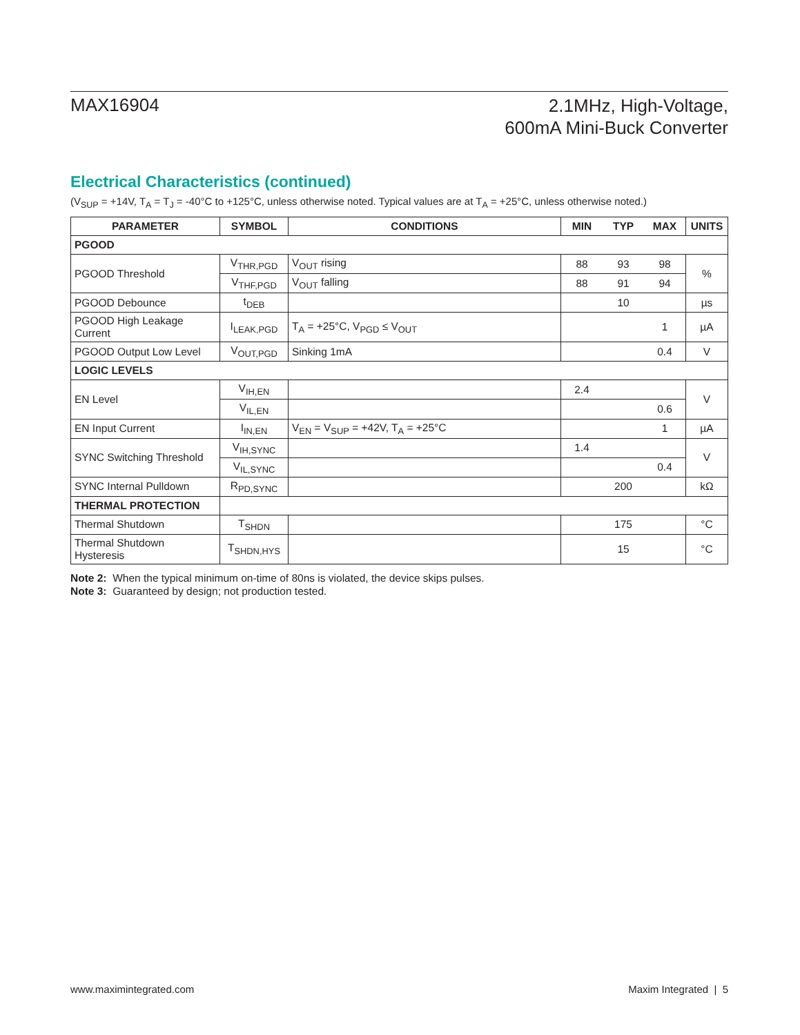MAX16904
2.1MHz, High-Voltage,
600mA Mini-Buck Converter
Electrical Characteristics (continued)
(V<sub>SUP</sub> = +14V, T<sub>A</sub> = T<sub>J</sub> = -40°C to +125°C, unless otherwise noted. Typical values are at T<sub>A</sub> = +25°C, unless otherwise noted.)
| PARAMETER | SYMBOL | CONDITIONS | MIN | TYP | MAX | UNITS |
| --- | --- | --- | --- | --- | --- | --- |
| PGOOD | | | | | | |
| PGOOD Threshold | V<sub>THR,PGD</sub> | V<sub>OUT</sub> rising | 88 | 93 | 98 | % |
| | V<sub>THF,PGD</sub> | V<sub>OUT</sub> falling | 88 | 91 | 94 | |
| PGOOD Debounce | t<sub>DEB</sub> | | | 10 | | µs |
| PGOOD High Leakage Current | I<sub>LEAK,PGD</sub> | T<sub>A</sub> = +25°C, V<sub>PGD</sub> ≤ V<sub>OUT</sub> | | | 1 | µA |
| PGOOD Output Low Level | V<sub>OUT,PGD</sub> | Sinking 1mA | | | 0.4 | V |
| LOGIC LEVELS | | | | | | |
| EN Level | V<sub>IH,EN</sub> | | 2.4 | | | V |
| | V<sub>IL,EN</sub> | | | | 0.6 | |
| EN Input Current | I<sub>IN,EN</sub> | V<sub>EN</sub> = V<sub>SUP</sub> = +42V, T<sub>A</sub> = +25°C | | | 1 | µA |
| SYNC Switching Threshold | V<sub>IH,SYNC</sub> | | 1.4 | | | V |
| | V<sub>IL,SYNC</sub> | | | | 0.4 | |
| SYNC Internal Pulldown | R<sub>PD,SYNC</sub> | | | 200 | | kΩ |
| THERMAL PROTECTION | | | | | | |
| Thermal Shutdown | T<sub>SHDN</sub> | | | 175 | | °C |
| Thermal Shutdown Hysteresis | T<sub>SHDN,HYS</sub> | | | 15 | | °C |
Note 2: When the typical minimum on-time of 80ns is violated, the device skips pulses.
Note 3: Guaranteed by design; not production tested.
www.maximintegrated.com Maxim Integrated | 5